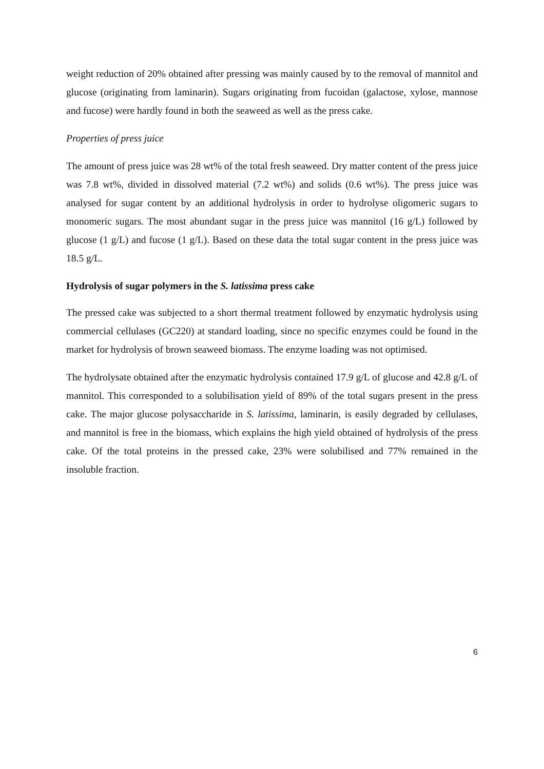weight reduction of 20% obtained after pressing was mainly caused by to the removal of mannitol and glucose (originating from laminarin). Sugars originating from fucoidan (galactose, xylose, mannose and fucose) were hardly found in both the seaweed as well as the press cake.
Properties of press juice
The amount of press juice was 28 wt% of the total fresh seaweed. Dry matter content of the press juice was 7.8 wt%, divided in dissolved material (7.2 wt%) and solids (0.6 wt%). The press juice was analysed for sugar content by an additional hydrolysis in order to hydrolyse oligomeric sugars to monomeric sugars. The most abundant sugar in the press juice was mannitol (16 g/L) followed by glucose (1 g/L) and fucose (1 g/L). Based on these data the total sugar content in the press juice was 18.5 g/L.
Hydrolysis of sugar polymers in the S. latissima press cake
The pressed cake was subjected to a short thermal treatment followed by enzymatic hydrolysis using commercial cellulases (GC220) at standard loading, since no specific enzymes could be found in the market for hydrolysis of brown seaweed biomass. The enzyme loading was not optimised.
The hydrolysate obtained after the enzymatic hydrolysis contained 17.9 g/L of glucose and 42.8 g/L of mannitol. This corresponded to a solubilisation yield of 89% of the total sugars present in the press cake. The major glucose polysaccharide in S. latissima, laminarin, is easily degraded by cellulases, and mannitol is free in the biomass, which explains the high yield obtained of hydrolysis of the press cake. Of the total proteins in the pressed cake, 23% were solubilised and 77% remained in the insoluble fraction.
6